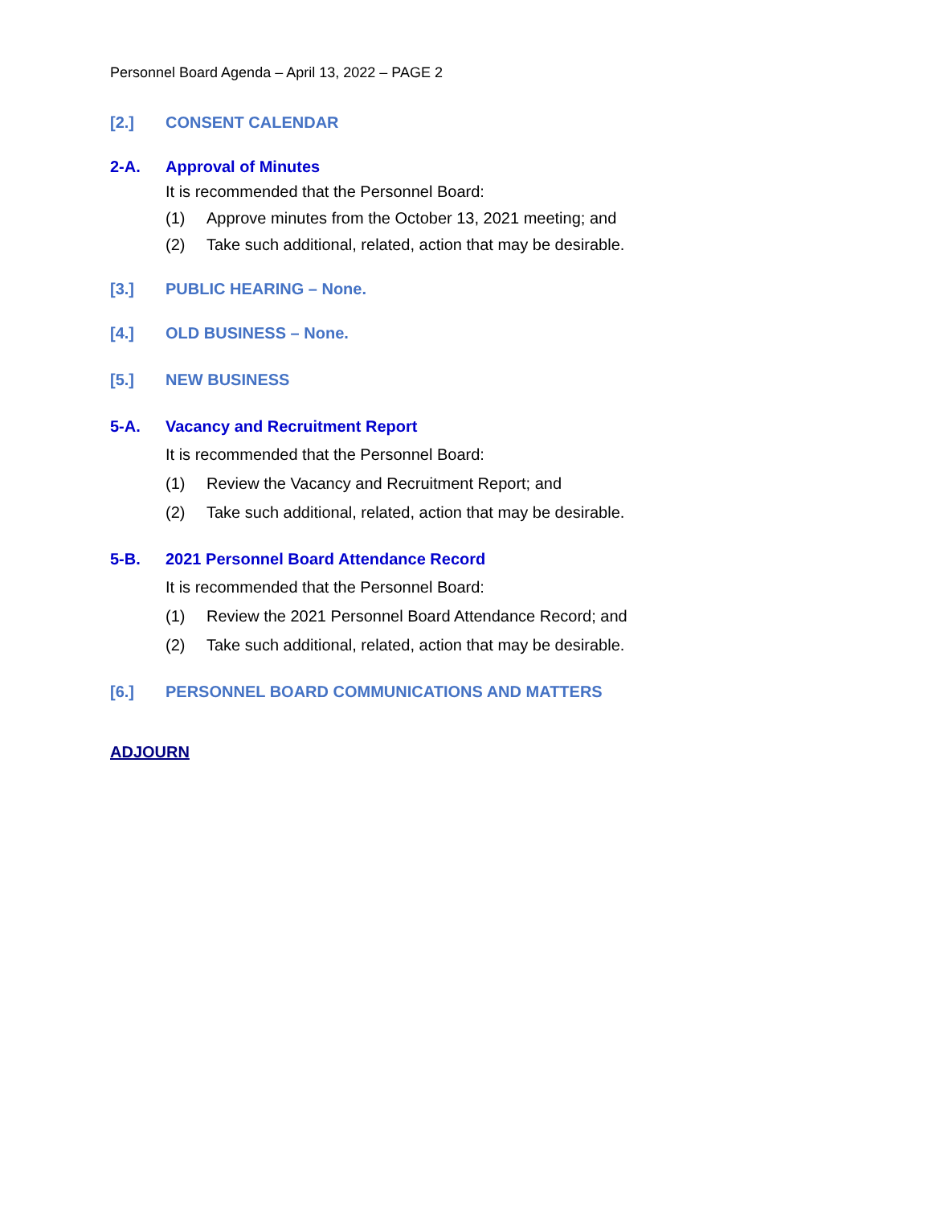Personnel Board Agenda – April 13, 2022 – PAGE 2
[2.] CONSENT CALENDAR
2-A. Approval of Minutes
It is recommended that the Personnel Board:
(1) Approve minutes from the October 13, 2021 meeting; and
(2) Take such additional, related, action that may be desirable.
[3.] PUBLIC HEARING – None.
[4.] OLD BUSINESS – None.
[5.] NEW BUSINESS
5-A. Vacancy and Recruitment Report
It is recommended that the Personnel Board:
(1) Review the Vacancy and Recruitment Report; and
(2) Take such additional, related, action that may be desirable.
5-B. 2021 Personnel Board Attendance Record
It is recommended that the Personnel Board:
(1) Review the 2021 Personnel Board Attendance Record; and
(2) Take such additional, related, action that may be desirable.
[6.] PERSONNEL BOARD COMMUNICATIONS AND MATTERS
ADJOURN